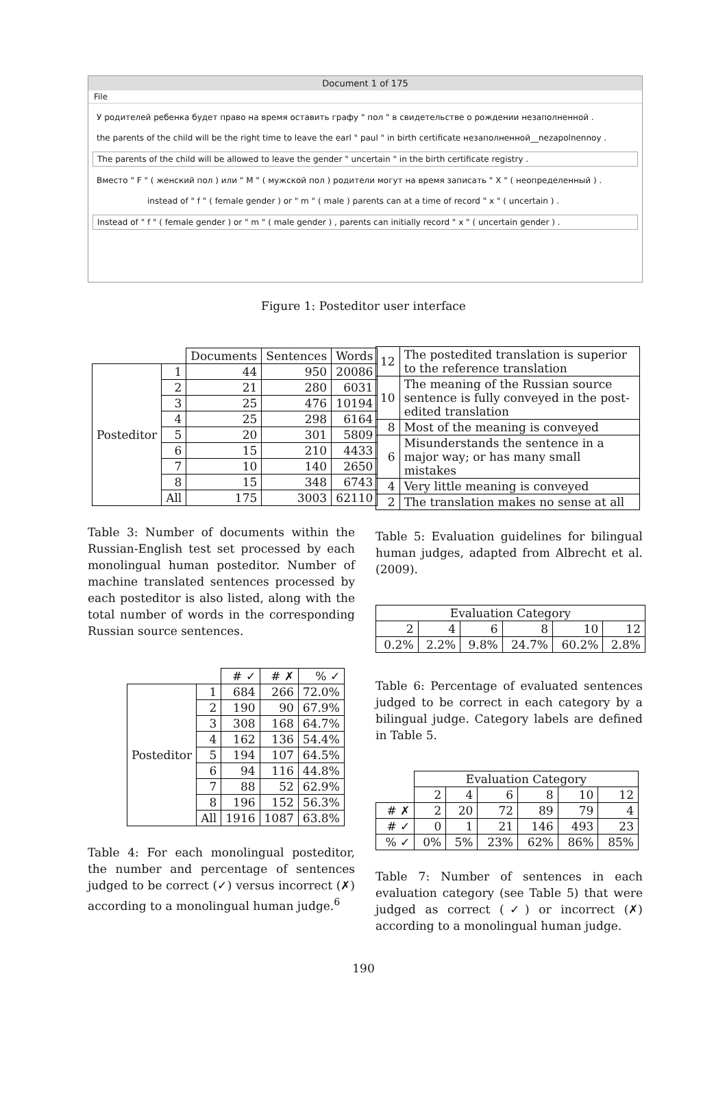Document 1 of 175
File
У родителей ребенка будет право на время оставить графу " пол " в свидетельстве о рождении незаполненной .
the parents of the child will be the right time to leave the earl " paul " in birth certificate незаполненной__nezapolnennoy .
The parents of the child will be allowed to leave the gender " uncertain " in the birth certificate registry .
Вместо " F " ( женский пол ) или " M " ( мужской пол ) родители могут на время записать " X " ( неопределенный ) .
instead of " f " ( female gender ) or " m " ( male ) parents can at a time of record " x " ( uncertain ) .
Instead of " f " ( female gender ) or " m " ( male gender ) , parents can initially record " x " ( uncertain gender ) .
Figure 1: Posteditor user interface
| | | Documents | Sentences | Words |
| Posteditor | 1 | 44 | 950 | 20086 |
| | 2 | 21 | 280 | 6031 |
| | 3 | 25 | 476 | 10194 |
| | 4 | 25 | 298 | 6164 |
| | 5 | 20 | 301 | 5809 |
| | 6 | 15 | 210 | 4433 |
| | 7 | 10 | 140 | 2650 |
| | 8 | 15 | 348 | 6743 |
| | All | 175 | 3003 | 62110 |
Table 3: Number of documents within the Russian-English test set processed by each monolingual human posteditor. Number of machine translated sentences processed by each posteditor is also listed, along with the total number of words in the corresponding Russian source sentences.
| | | # ✓ | # ✗ | % ✓ |
| Posteditor | 1 | 684 | 266 | 72.0% |
| | 2 | 190 | 90 | 67.9% |
| | 3 | 308 | 168 | 64.7% |
| | 4 | 162 | 136 | 54.4% |
| | 5 | 194 | 107 | 64.5% |
| | 6 | 94 | 116 | 44.8% |
| | 7 | 88 | 52 | 62.9% |
| | 8 | 196 | 152 | 56.3% |
| | All | 1916 | 1087 | 63.8% |
Table 4: For each monolingual posteditor, the number and percentage of sentences judged to be correct (✓) versus incorrect (✗) according to a monolingual human judge.<sup>6</sup>
| 12 | The postedited translation is superior to the reference translation |
| 10 | The meaning of the Russian source sentence is fully conveyed in the post-edited translation |
| 8 | Most of the meaning is conveyed |
| 6 | Misunderstands the sentence in a major way; or has many small mistakes |
| 4 | Very little meaning is conveyed |
| 2 | The translation makes no sense at all |
Table 5: Evaluation guidelines for bilingual human judges, adapted from Albrecht et al. (2009).
| Evaluation Category | | | | | |
| --- | --- | --- | --- | --- | --- |
| 2 | 4 | 6 | 8 | 10 | 12 |
| 0.2% | 2.2% | 9.8% | 24.7% | 60.2% | 2.8% |
Table 6: Percentage of evaluated sentences judged to be correct in each category by a bilingual judge. Category labels are defined in Table 5.
| | Evaluation Category | | | | | |
| | 2 | 4 | 6 | 8 | 10 | 12 |
| # ✗ | 2 | 20 | 72 | 89 | 79 | 4 |
| # ✓ | 0 | 1 | 21 | 146 | 493 | 23 |
| % ✓ | 0% | 5% | 23% | 62% | 86% | 85% |
Table 7: Number of sentences in each evaluation category (see Table 5) that were judged as correct (✓) or incorrect (✗) according to a monolingual human judge.
190